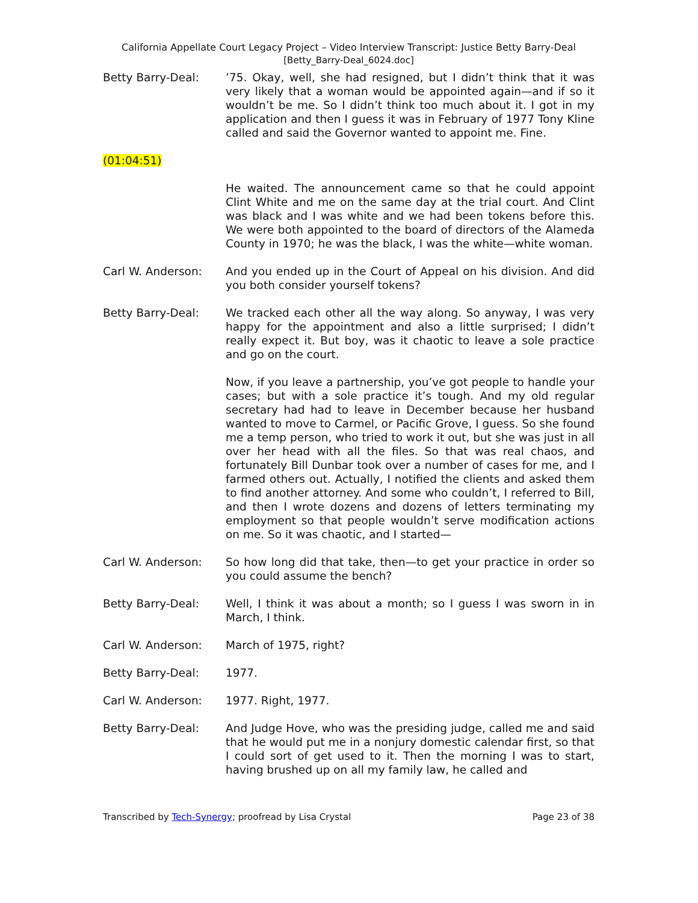California Appellate Court Legacy Project – Video Interview Transcript: Justice Betty Barry-Deal
[Betty_Barry-Deal_6024.doc]
Betty Barry-Deal: ’75. Okay, well, she had resigned, but I didn’t think that it was very likely that a woman would be appointed again—and if so it wouldn’t be me. So I didn’t think too much about it. I got in my application and then I guess it was in February of 1977 Tony Kline called and said the Governor wanted to appoint me. Fine.
(01:04:51)
He waited. The announcement came so that he could appoint Clint White and me on the same day at the trial court. And Clint was black and I was white and we had been tokens before this. We were both appointed to the board of directors of the Alameda County in 1970; he was the black, I was the white—white woman.
Carl W. Anderson: And you ended up in the Court of Appeal on his division. And did you both consider yourself tokens?
Betty Barry-Deal: We tracked each other all the way along. So anyway, I was very happy for the appointment and also a little surprised; I didn’t really expect it. But boy, was it chaotic to leave a sole practice and go on the court.
Now, if you leave a partnership, you’ve got people to handle your cases; but with a sole practice it’s tough. And my old regular secretary had had to leave in December because her husband wanted to move to Carmel, or Pacific Grove, I guess. So she found me a temp person, who tried to work it out, but she was just in all over her head with all the files. So that was real chaos, and fortunately Bill Dunbar took over a number of cases for me, and I farmed others out. Actually, I notified the clients and asked them to find another attorney. And some who couldn’t, I referred to Bill, and then I wrote dozens and dozens of letters terminating my employment so that people wouldn’t serve modification actions on me. So it was chaotic, and I started—
Carl W. Anderson: So how long did that take, then—to get your practice in order so you could assume the bench?
Betty Barry-Deal: Well, I think it was about a month; so I guess I was sworn in in March, I think.
Carl W. Anderson: March of 1975, right?
Betty Barry-Deal: 1977.
Carl W. Anderson: 1977. Right, 1977.
Betty Barry-Deal: And Judge Hove, who was the presiding judge, called me and said that he would put me in a nonjury domestic calendar first, so that I could sort of get used to it. Then the morning I was to start, having brushed up on all my family law, he called and
Transcribed by Tech-Synergy; proofread by Lisa Crystal Page 23 of 38